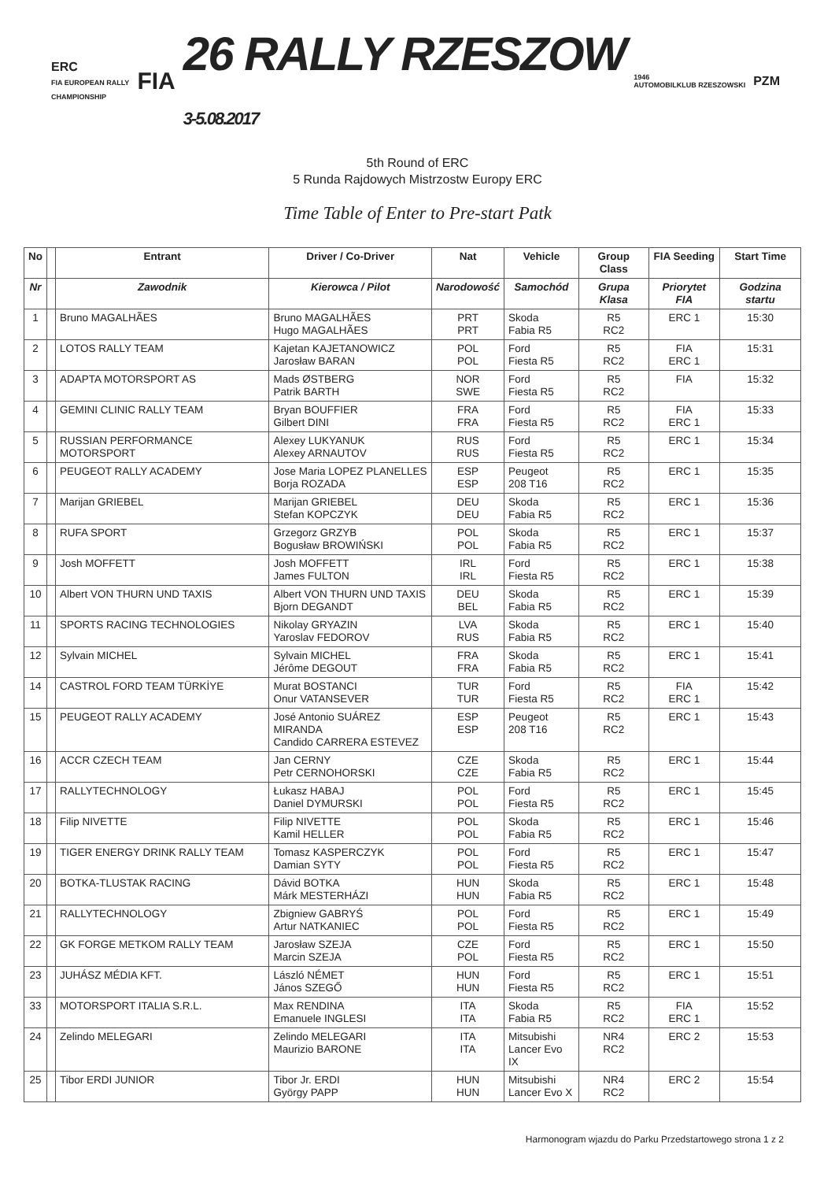ERC
FIA EUROPEAN RALLY
CHAMPIONSHIP
FIA
26 RALLY RZESZOW
3-5.08.2017
1946
AUTOMOBILKLUB RZESZOWSKI
PZM
5th Round of ERC
5 Runda Rajdowych Mistrzostw Europy ERC
Time Table of Enter to Pre-start Patk
| No | | Entrant | Driver / Co-Driver | Nat | Vehicle | Group Class | FIA Seeding | Start Time |
| --- | --- | --- | --- | --- | --- | --- | --- | --- |
| Nr | | Zawodnik | Kierowca / Pilot | Narodowość | Samochód | Grupa Klasa | Priorytet FIA | Godzina startu |
| 1 | | Bruno MAGALHÃES | Bruno MAGALHÃES Hugo MAGALHÃES | PRT PRT | Skoda Fabia R5 | R5 RC2 | ERC 1 | 15:30 |
| 2 | | LOTOS RALLY TEAM | Kajetan KAJETANOWICZ Jarosław BARAN | POL POL | Ford Fiesta R5 | R5 RC2 | FIA ERC 1 | 15:31 |
| 3 | | ADAPTA MOTORSPORT AS | Mads ØSTBERG Patrik BARTH | NOR SWE | Ford Fiesta R5 | R5 RC2 | FIA | 15:32 |
| 4 | | GEMINI CLINIC RALLY TEAM | Bryan BOUFFIER Gilbert DINI | FRA FRA | Ford Fiesta R5 | R5 RC2 | FIA ERC 1 | 15:33 |
| 5 | | RUSSIAN PERFORMANCE MOTORSPORT | Alexey LUKYANUK Alexey ARNAUTOV | RUS RUS | Ford Fiesta R5 | R5 RC2 | ERC 1 | 15:34 |
| 6 | | PEUGEOT RALLY ACADEMY | Jose Maria LOPEZ PLANELLES Borja ROZADA | ESP ESP | Peugeot 208 T16 | R5 RC2 | ERC 1 | 15:35 |
| 7 | | Marijan GRIEBEL | Marijan GRIEBEL Stefan KOPCZYK | DEU DEU | Skoda Fabia R5 | R5 RC2 | ERC 1 | 15:36 |
| 8 | | RUFA SPORT | Grzegorz GRZYB Bogusław BROWIŃSKI | POL POL | Skoda Fabia R5 | R5 RC2 | ERC 1 | 15:37 |
| 9 | | Josh MOFFETT | Josh MOFFETT James FULTON | IRL IRL | Ford Fiesta R5 | R5 RC2 | ERC 1 | 15:38 |
| 10 | | Albert VON THURN UND TAXIS | Albert VON THURN UND TAXIS Bjorn DEGANDT | DEU BEL | Skoda Fabia R5 | R5 RC2 | ERC 1 | 15:39 |
| 11 | | SPORTS RACING TECHNOLOGIES | Nikolay GRYAZIN Yaroslav FEDOROV | LVA RUS | Skoda Fabia R5 | R5 RC2 | ERC 1 | 15:40 |
| 12 | | Sylvain MICHEL | Sylvain MICHEL Jérôme DEGOUT | FRA FRA | Skoda Fabia R5 | R5 RC2 | ERC 1 | 15:41 |
| 14 | | CASTROL FORD TEAM TÜRKİYE | Murat BOSTANCI Onur VATANSEVER | TUR TUR | Ford Fiesta R5 | R5 RC2 | FIA ERC 1 | 15:42 |
| 15 | | PEUGEOT RALLY ACADEMY | José Antonio SUÁREZ MIRANDA Candido CARRERA ESTEVEZ | ESP ESP | Peugeot 208 T16 | R5 RC2 | ERC 1 | 15:43 |
| 16 | | ACCR CZECH TEAM | Jan CERNY Petr CERNOHORSKI | CZE CZE | Skoda Fabia R5 | R5 RC2 | ERC 1 | 15:44 |
| 17 | | RALLYTECHNOLOGY | Łukasz HABAJ Daniel DYMURSKI | POL POL | Ford Fiesta R5 | R5 RC2 | ERC 1 | 15:45 |
| 18 | | Filip NIVETTE | Filip NIVETTE Kamil HELLER | POL POL | Skoda Fabia R5 | R5 RC2 | ERC 1 | 15:46 |
| 19 | | TIGER ENERGY DRINK RALLY TEAM | Tomasz KASPERCZYK Damian SYTY | POL POL | Ford Fiesta R5 | R5 RC2 | ERC 1 | 15:47 |
| 20 | | BOTKA-TLUSTAK RACING | Dávid BOTKA Márk MESTERHÁZI | HUN HUN | Skoda Fabia R5 | R5 RC2 | ERC 1 | 15:48 |
| 21 | | RALLYTECHNOLOGY | Zbigniew GABRYŚ Artur NATKANIEC | POL POL | Ford Fiesta R5 | R5 RC2 | ERC 1 | 15:49 |
| 22 | | GK FORGE METKOM RALLY TEAM | Jarosław SZEJA Marcin SZEJA | CZE POL | Ford Fiesta R5 | R5 RC2 | ERC 1 | 15:50 |
| 23 | | JUHÁSZ MÉDIA KFT. | László NÉMET János SZEGŐ | HUN HUN | Ford Fiesta R5 | R5 RC2 | ERC 1 | 15:51 |
| 33 | | MOTORSPORT ITALIA S.R.L. | Max RENDINA Emanuele INGLESI | ITA ITA | Skoda Fabia R5 | R5 RC2 | FIA ERC 1 | 15:52 |
| 24 | | Zelindo MELEGARI | Zelindo MELEGARI Maurizio BARONE | ITA ITA | Mitsubishi Lancer Evo IX | NR4 RC2 | ERC 2 | 15:53 |
| 25 | | Tibor ERDI JUNIOR | Tibor Jr. ERDI György PAPP | HUN HUN | Mitsubishi Lancer Evo X | NR4 RC2 | ERC 2 | 15:54 |
Harmonogram wjazdu do Parku Przedstartowego strona 1 z 2